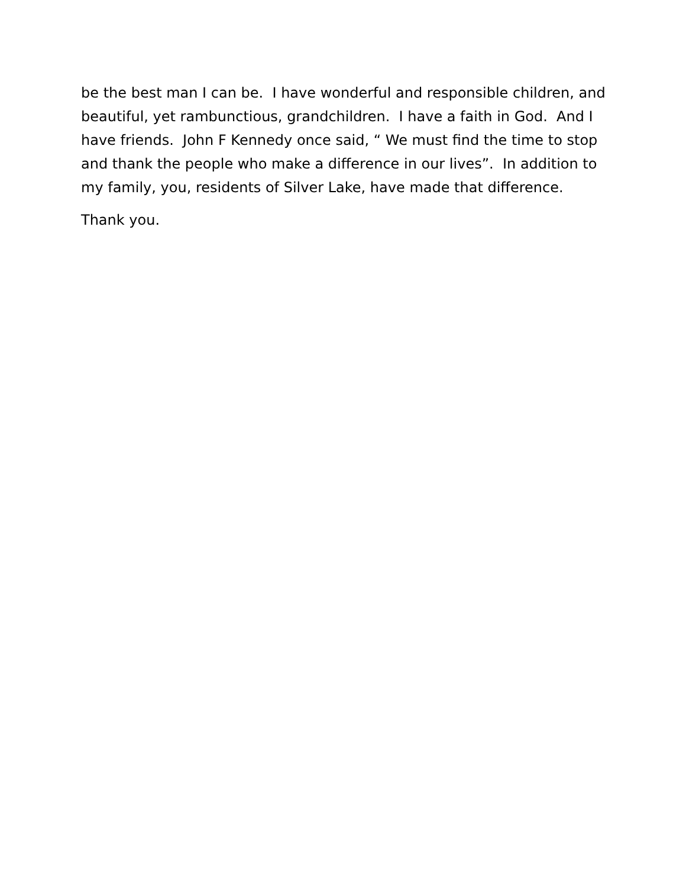be the best man I can be. I have wonderful and responsible children, and beautiful, yet rambunctious, grandchildren. I have a faith in God. And I have friends. John F Kennedy once said, “ We must find the time to stop and thank the people who make a difference in our lives”. In addition to my family, you, residents of Silver Lake, have made that difference.
Thank you.